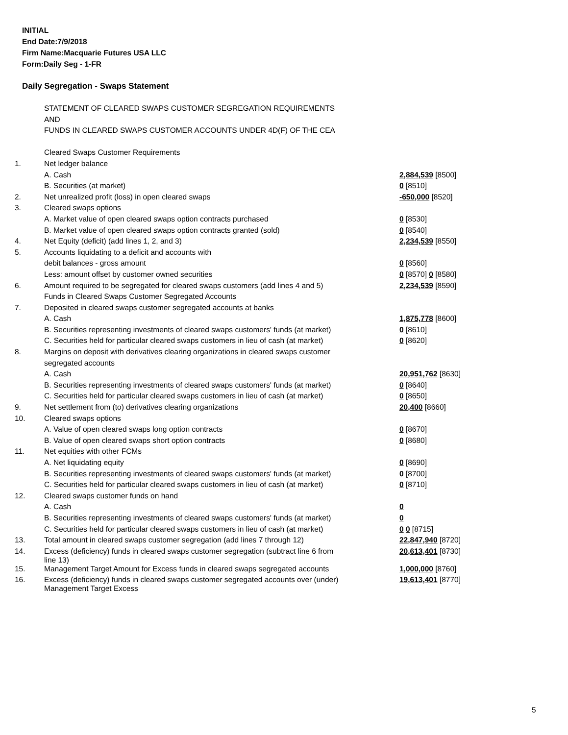INITIAL
End Date:7/9/2018
Firm Name:Macquarie Futures USA LLC
Form:Daily Seg - 1-FR
Daily Segregation - Swaps Statement
| | STATEMENT OF CLEARED SWAPS CUSTOMER SEGREGATION REQUIREMENTS | |
| | AND | |
| | FUNDS IN CLEARED SWAPS CUSTOMER ACCOUNTS UNDER 4D(F) OF THE CEA | |
| | Cleared Swaps Customer Requirements | |
| 1. | Net ledger balance | |
| | A. Cash | 2,884,539 [8500] |
| | B. Securities (at market) | 0 [8510] |
| 2. | Net unrealized profit (loss) in open cleared swaps | -650,000 [8520] |
| 3. | Cleared swaps options | |
| | A. Market value of open cleared swaps option contracts purchased | 0 [8530] |
| | B. Market value of open cleared swaps option contracts granted (sold) | 0 [8540] |
| 4. | Net Equity (deficit) (add lines 1, 2, and 3) | 2,234,539 [8550] |
| 5. | Accounts liquidating to a deficit and accounts with | |
| | debit balances - gross amount | 0 [8560] |
| | Less: amount offset by customer owned securities | 0 [8570] 0 [8580] |
| 6. | Amount required to be segregated for cleared swaps customers (add lines 4 and 5) | 2,234,539 [8590] |
| | Funds in Cleared Swaps Customer Segregated Accounts | |
| 7. | Deposited in cleared swaps customer segregated accounts at banks | |
| | A. Cash | 1,875,778 [8600] |
| | B. Securities representing investments of cleared swaps customers' funds (at market) | 0 [8610] |
| | C. Securities held for particular cleared swaps customers in lieu of cash (at market) | 0 [8620] |
| 8. | Margins on deposit with derivatives clearing organizations in cleared swaps customer | |
| | segregated accounts | |
| | A. Cash | 20,951,762 [8630] |
| | B. Securities representing investments of cleared swaps customers' funds (at market) | 0 [8640] |
| | C. Securities held for particular cleared swaps customers in lieu of cash (at market) | 0 [8650] |
| 9. | Net settlement from (to) derivatives clearing organizations | 20,400 [8660] |
| 10. | Cleared swaps options | |
| | A. Value of open cleared swaps long option contracts | 0 [8670] |
| | B. Value of open cleared swaps short option contracts | 0 [8680] |
| 11. | Net equities with other FCMs | |
| | A. Net liquidating equity | 0 [8690] |
| | B. Securities representing investments of cleared swaps customers' funds (at market) | 0 [8700] |
| | C. Securities held for particular cleared swaps customers in lieu of cash (at market) | 0 [8710] |
| 12. | Cleared swaps customer funds on hand | |
| | A. Cash | 0 |
| | B. Securities representing investments of cleared swaps customers' funds (at market) | 0 |
| | C. Securities held for particular cleared swaps customers in lieu of cash (at market) | 0 0 [8715] |
| 13. | Total amount in cleared swaps customer segregation (add lines 7 through 12) | 22,847,940 [8720] |
| 14. | Excess (deficiency) funds in cleared swaps customer segregation (subtract line 6 from line 13) | 20,613,401 [8730] |
| 15. | Management Target Amount for Excess funds in cleared swaps segregated accounts | 1,000,000 [8760] |
| 16. | Excess (deficiency) funds in cleared swaps customer segregated accounts over (under) Management Target Excess | 19,613,401 [8770] |
5